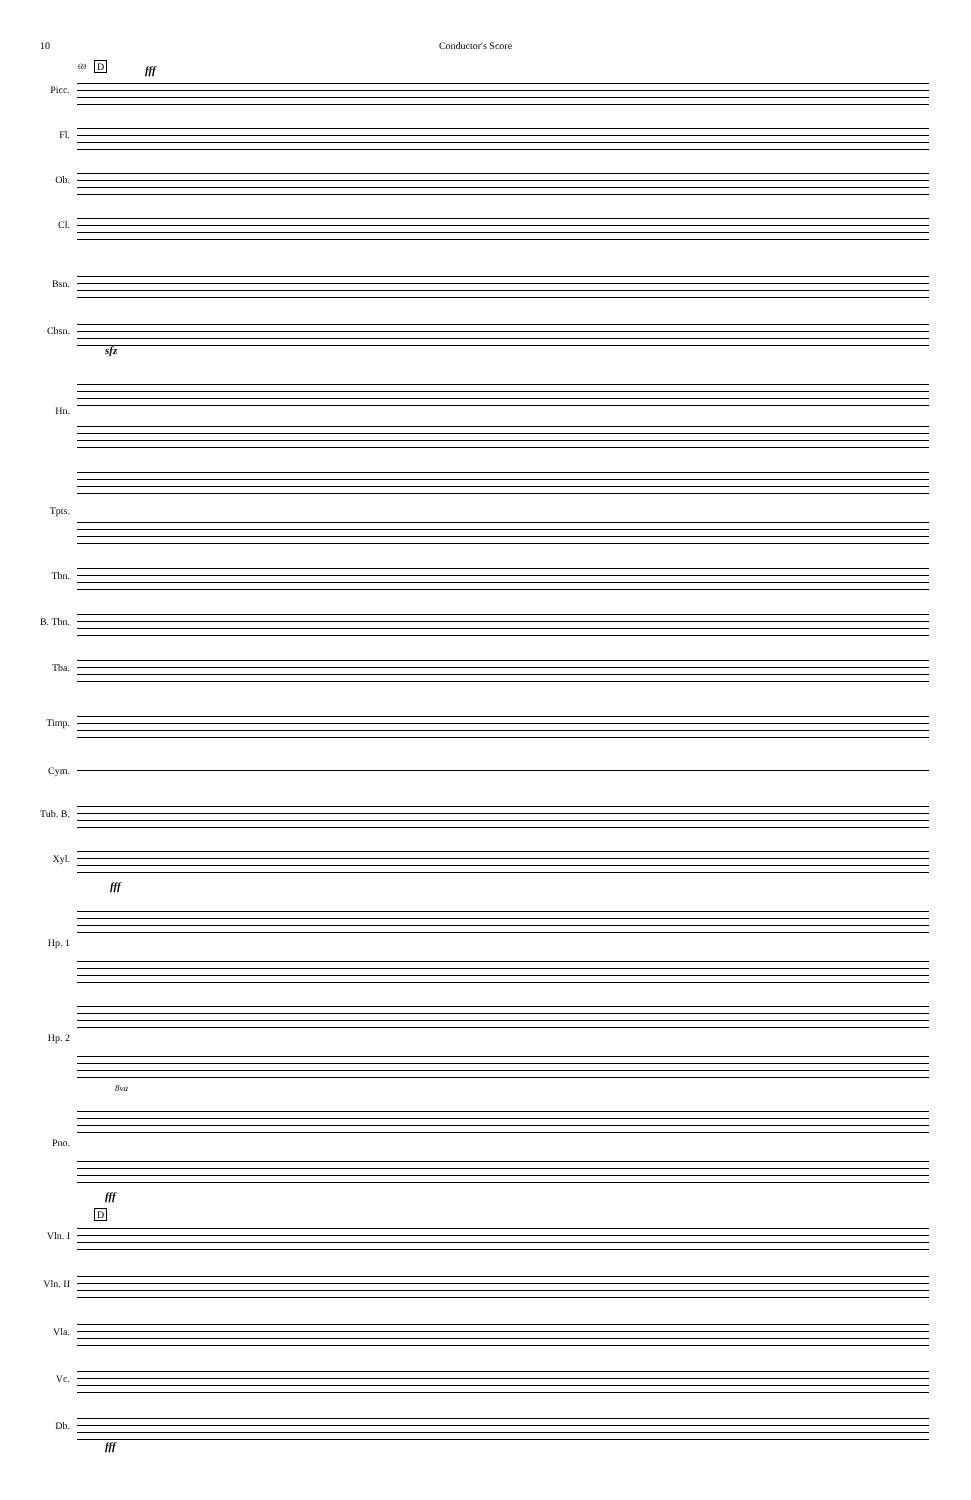10 Conductor's Score
D 69 fff
Picc.
Fl.
Ob.
Cl.
Bsn.
Cbsn.
sfz
Hn.
Tpts.
Tbn.
B. Tbn.
Tba.
Timp.
Cym.
Tub. B.
Xyl.
fff
Hp. 1
Hp. 2
8va
Pno.
fff
D
Vln. I
Vln. II
Vla.
Vc.
Db.
fff